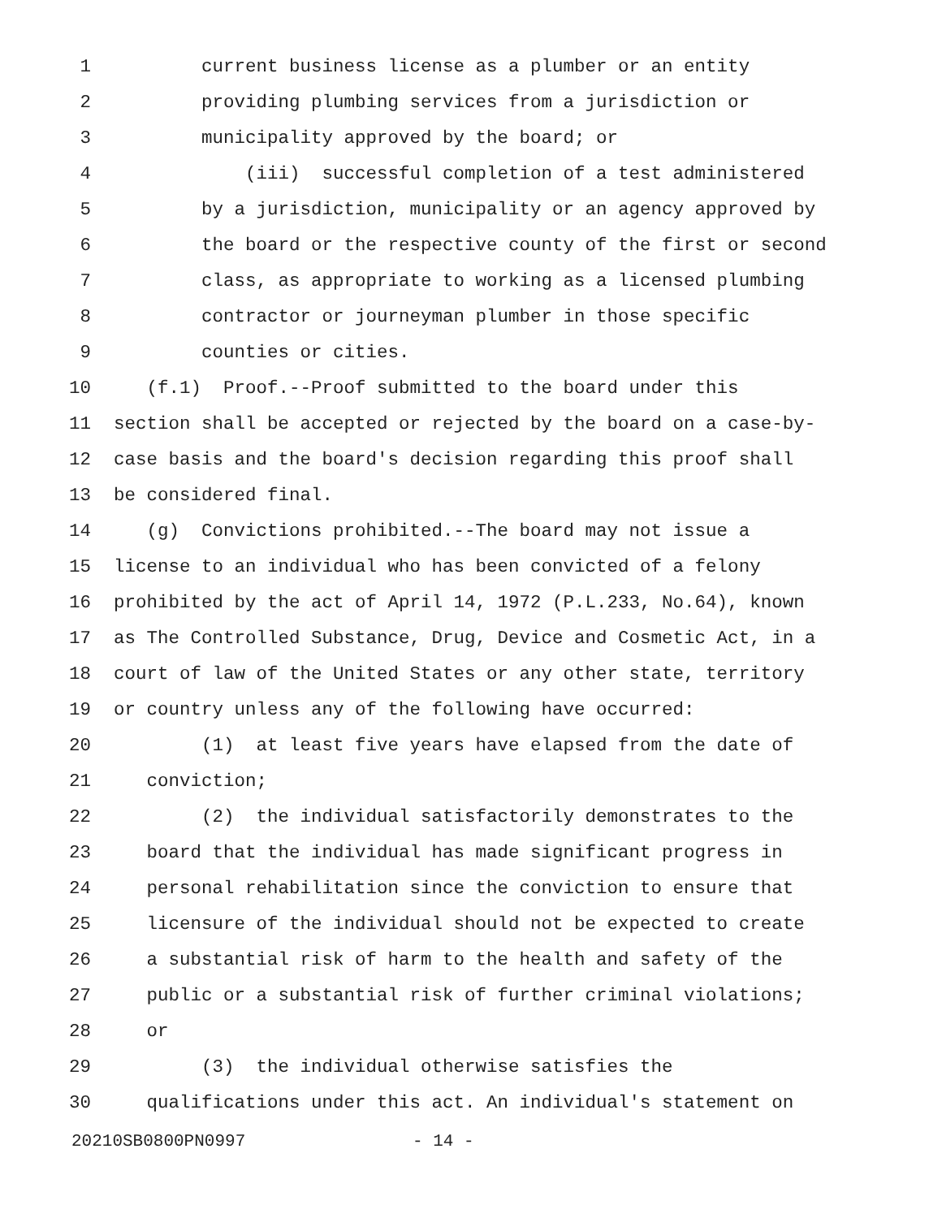1 current business license as a plumber or an entity
2 providing plumbing services from a jurisdiction or
3 municipality approved by the board; or
4 (iii) successful completion of a test administered
5 by a jurisdiction, municipality or an agency approved by
6 the board or the respective county of the first or second
7 class, as appropriate to working as a licensed plumbing
8 contractor or journeyman plumber in those specific
9 counties or cities.
10 (f.1) Proof.--Proof submitted to the board under this
11 section shall be accepted or rejected by the board on a case-by-
12 case basis and the board's decision regarding this proof shall
13 be considered final.
14 (g) Convictions prohibited.--The board may not issue a
15 license to an individual who has been convicted of a felony
16 prohibited by the act of April 14, 1972 (P.L.233, No.64), known
17 as The Controlled Substance, Drug, Device and Cosmetic Act, in a
18 court of law of the United States or any other state, territory
19 or country unless any of the following have occurred:
20 (1) at least five years have elapsed from the date of
21 conviction;
22 (2) the individual satisfactorily demonstrates to the
23 board that the individual has made significant progress in
24 personal rehabilitation since the conviction to ensure that
25 licensure of the individual should not be expected to create
26 a substantial risk of harm to the health and safety of the
27 public or a substantial risk of further criminal violations;
28 or
29 (3) the individual otherwise satisfies the
30 qualifications under this act. An individual's statement on
20210SB0800PN0997 - 14 -